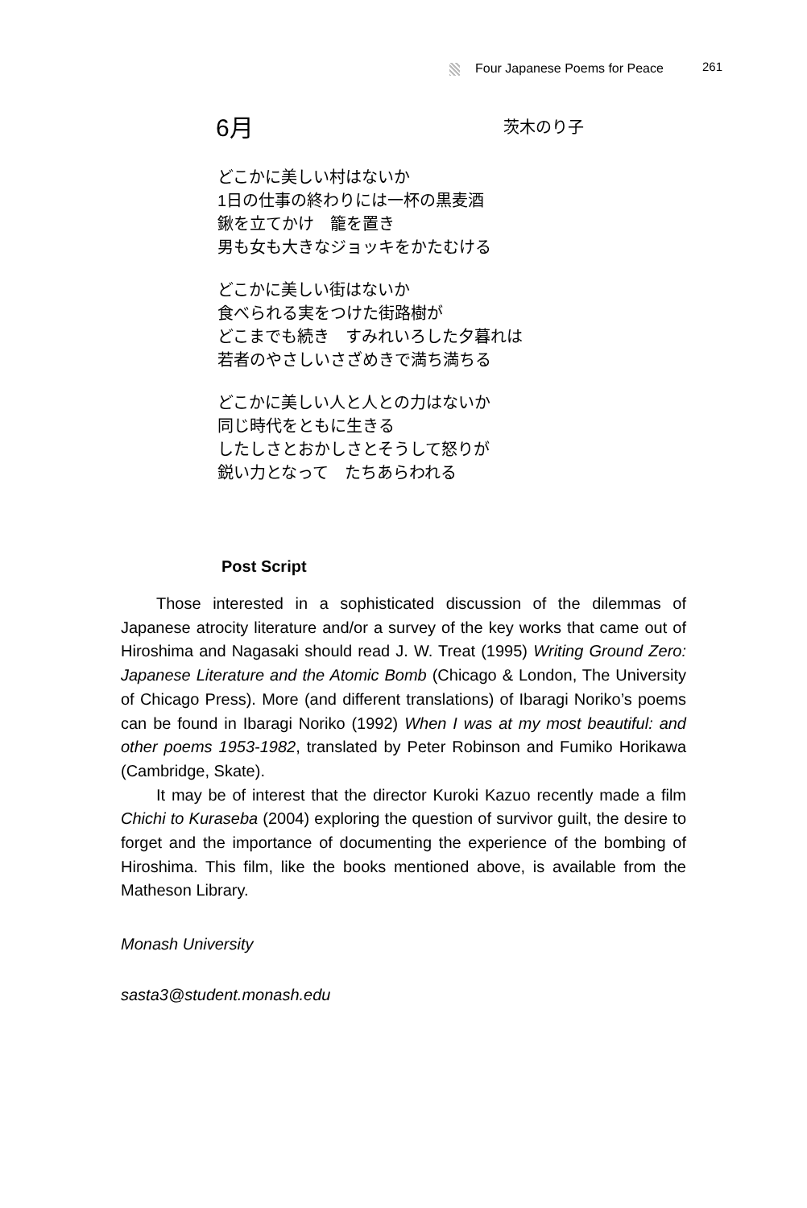Four Japanese Poems for Peace 261
6月 茨木のり子
どこかに美しい村はないか
1日の仕事の終わりには一杯の黒麦酒
鍬を立てかけ　籠を置き
男も女も大きなジョッキをかたむける
どこかに美しい街はないか
食べられる実をつけた街路樹が
どこまでも続き　すみれいろした夕暮れは
若者のやさしいさざめきで満ち満ちる
どこかに美しい人と人との力はないか
同じ時代をともに生きる
したしさとおかしさとそうして怒りが
鋭い力となって　たちあらわれる
Post Script
Those interested in a sophisticated discussion of the dilemmas of Japanese atrocity literature and/or a survey of the key works that came out of Hiroshima and Nagasaki should read J. W. Treat (1995) Writing Ground Zero: Japanese Literature and the Atomic Bomb (Chicago & London, The University of Chicago Press). More (and different translations) of Ibaragi Noriko’s poems can be found in Ibaragi Noriko (1992) When I was at my most beautiful: and other poems 1953-1982, translated by Peter Robinson and Fumiko Horikawa (Cambridge, Skate).
It may be of interest that the director Kuroki Kazuo recently made a film Chichi to Kuraseba (2004) exploring the question of survivor guilt, the desire to forget and the importance of documenting the experience of the bombing of Hiroshima. This film, like the books mentioned above, is available from the Matheson Library.
Monash University
sasta3@student.monash.edu